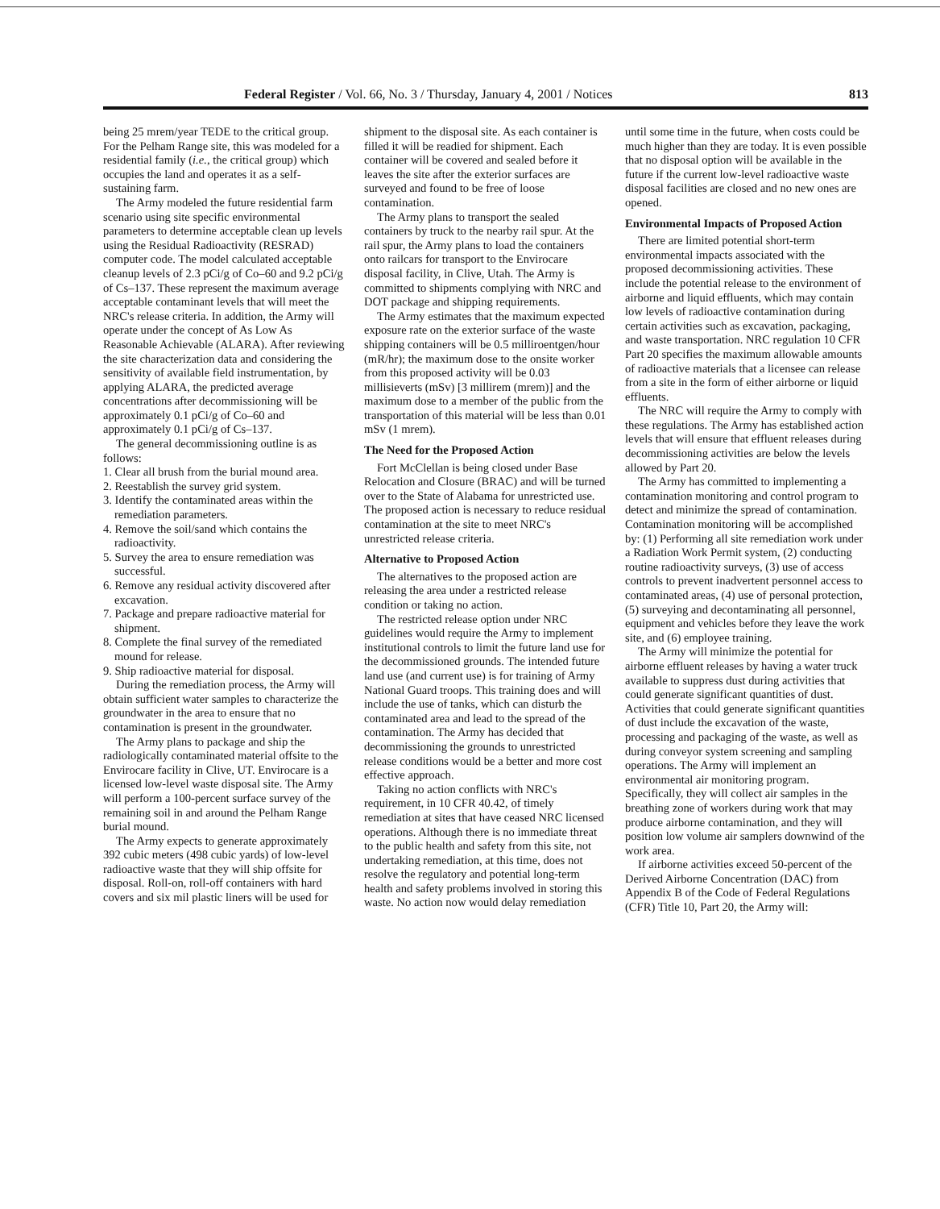Federal Register / Vol. 66, No. 3 / Thursday, January 4, 2001 / Notices 813
being 25 mrem/year TEDE to the critical group. For the Pelham Range site, this was modeled for a residential family (i.e., the critical group) which occupies the land and operates it as a self-sustaining farm.
The Army modeled the future residential farm scenario using site specific environmental parameters to determine acceptable clean up levels using the Residual Radioactivity (RESRAD) computer code. The model calculated acceptable cleanup levels of 2.3 pCi/g of Co–60 and 9.2 pCi/g of Cs–137. These represent the maximum average acceptable contaminant levels that will meet the NRC's release criteria. In addition, the Army will operate under the concept of As Low As Reasonable Achievable (ALARA). After reviewing the site characterization data and considering the sensitivity of available field instrumentation, by applying ALARA, the predicted average concentrations after decommissioning will be approximately 0.1 pCi/g of Co–60 and approximately 0.1 pCi/g of Cs–137.
The general decommissioning outline is as follows:
1. Clear all brush from the burial mound area.
2. Reestablish the survey grid system.
3. Identify the contaminated areas within the remediation parameters.
4. Remove the soil/sand which contains the radioactivity.
5. Survey the area to ensure remediation was successful.
6. Remove any residual activity discovered after excavation.
7. Package and prepare radioactive material for shipment.
8. Complete the final survey of the remediated mound for release.
9. Ship radioactive material for disposal.
During the remediation process, the Army will obtain sufficient water samples to characterize the groundwater in the area to ensure that no contamination is present in the groundwater.
The Army plans to package and ship the radiologically contaminated material offsite to the Envirocare facility in Clive, UT. Envirocare is a licensed low-level waste disposal site. The Army will perform a 100-percent surface survey of the remaining soil in and around the Pelham Range burial mound.
The Army expects to generate approximately 392 cubic meters (498 cubic yards) of low-level radioactive waste that they will ship offsite for disposal. Roll-on, roll-off containers with hard covers and six mil plastic liners will be used for shipment to the disposal site. As each container is filled it will be readied for shipment. Each container will be covered and sealed before it leaves the site after the exterior surfaces are surveyed and found to be free of loose contamination.
The Army plans to transport the sealed containers by truck to the nearby rail spur. At the rail spur, the Army plans to load the containers onto railcars for transport to the Envirocare disposal facility, in Clive, Utah. The Army is committed to shipments complying with NRC and DOT package and shipping requirements.
The Army estimates that the maximum expected exposure rate on the exterior surface of the waste shipping containers will be 0.5 milliroentgen/hour (mR/hr); the maximum dose to the onsite worker from this proposed activity will be 0.03 millisieverts (mSv) [3 millirem (mrem)] and the maximum dose to a member of the public from the transportation of this material will be less than 0.01 mSv (1 mrem).
The Need for the Proposed Action
Fort McClellan is being closed under Base Relocation and Closure (BRAC) and will be turned over to the State of Alabama for unrestricted use. The proposed action is necessary to reduce residual contamination at the site to meet NRC's unrestricted release criteria.
Alternative to Proposed Action
The alternatives to the proposed action are releasing the area under a restricted release condition or taking no action.
The restricted release option under NRC guidelines would require the Army to implement institutional controls to limit the future land use for the decommissioned grounds. The intended future land use (and current use) is for training of Army National Guard troops. This training does and will include the use of tanks, which can disturb the contaminated area and lead to the spread of the contamination. The Army has decided that decommissioning the grounds to unrestricted release conditions would be a better and more cost effective approach.
Taking no action conflicts with NRC's requirement, in 10 CFR 40.42, of timely remediation at sites that have ceased NRC licensed operations. Although there is no immediate threat to the public health and safety from this site, not undertaking remediation, at this time, does not resolve the regulatory and potential long-term health and safety problems involved in storing this waste. No action now would delay remediation until some time in the future, when costs could be much higher than they are today. It is even possible that no disposal option will be available in the future if the current low-level radioactive waste disposal facilities are closed and no new ones are opened.
Environmental Impacts of Proposed Action
There are limited potential short-term environmental impacts associated with the proposed decommissioning activities. These include the potential release to the environment of airborne and liquid effluents, which may contain low levels of radioactive contamination during certain activities such as excavation, packaging, and waste transportation. NRC regulation 10 CFR Part 20 specifies the maximum allowable amounts of radioactive materials that a licensee can release from a site in the form of either airborne or liquid effluents.
The NRC will require the Army to comply with these regulations. The Army has established action levels that will ensure that effluent releases during decommissioning activities are below the levels allowed by Part 20.
The Army has committed to implementing a contamination monitoring and control program to detect and minimize the spread of contamination. Contamination monitoring will be accomplished by: (1) Performing all site remediation work under a Radiation Work Permit system, (2) conducting routine radioactivity surveys, (3) use of access controls to prevent inadvertent personnel access to contaminated areas, (4) use of personal protection, (5) surveying and decontaminating all personnel, equipment and vehicles before they leave the work site, and (6) employee training.
The Army will minimize the potential for airborne effluent releases by having a water truck available to suppress dust during activities that could generate significant quantities of dust. Activities that could generate significant quantities of dust include the excavation of the waste, processing and packaging of the waste, as well as during conveyor system screening and sampling operations. The Army will implement an environmental air monitoring program. Specifically, they will collect air samples in the breathing zone of workers during work that may produce airborne contamination, and they will position low volume air samplers downwind of the work area.
If airborne activities exceed 50-percent of the Derived Airborne Concentration (DAC) from Appendix B of the Code of Federal Regulations (CFR) Title 10, Part 20, the Army will: